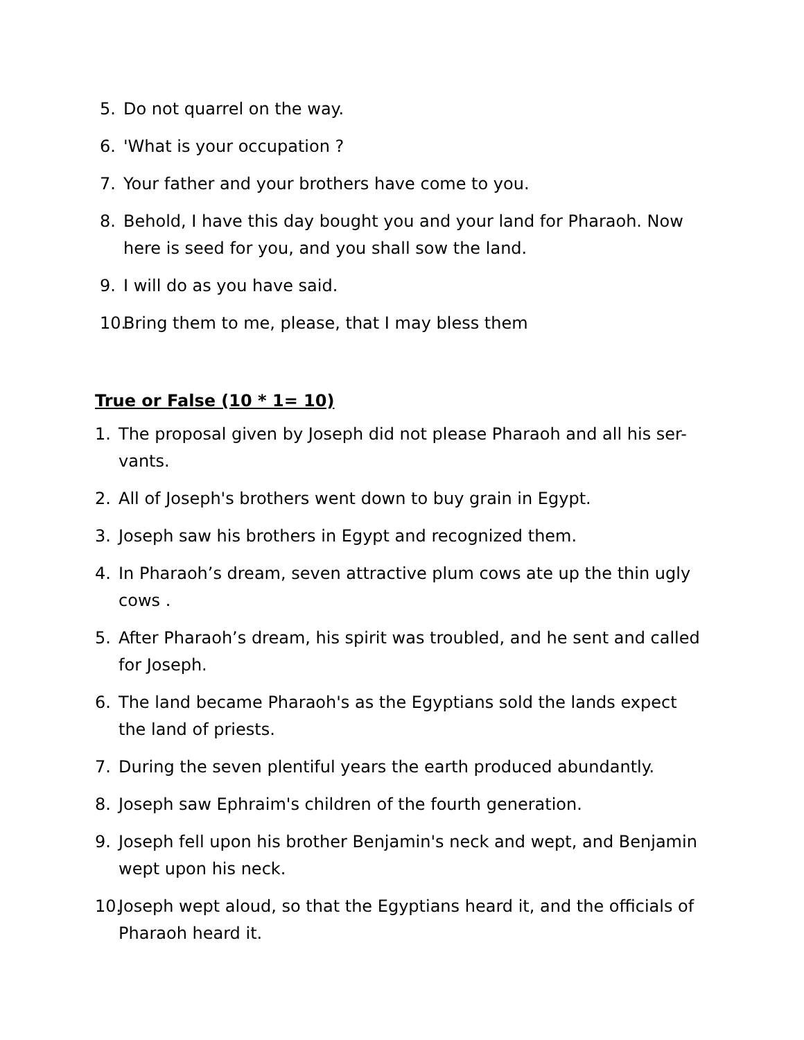5. Do not quarrel on the way.
6. 'What is your occupation ?
7. Your father and your brothers have come to you.
8. Behold, I have this day bought you and your land for Pharaoh. Now here is seed for you, and you shall sow the land.
9. I will do as you have said.
10. Bring them to me, please, that I may bless them
True or False (10 * 1= 10)
1. The proposal given by Joseph did not please Pharaoh and all his ser-vants.
2. All of Joseph's brothers went down to buy grain in Egypt.
3. Joseph saw his brothers in Egypt and recognized them.
4. In Pharaoh’s dream, seven attractive plum cows ate up the thin ugly cows .
5. After Pharaoh’s dream, his spirit was troubled, and he sent and called for Joseph.
6. The land became Pharaoh's as the Egyptians sold the lands expect the land of priests.
7. During the seven plentiful years the earth produced abundantly.
8. Joseph saw Ephraim's children of the fourth generation.
9. Joseph fell upon his brother Benjamin's neck and wept, and Benjamin wept upon his neck.
10. Joseph wept aloud, so that the Egyptians heard it, and the officials of Pharaoh heard it.